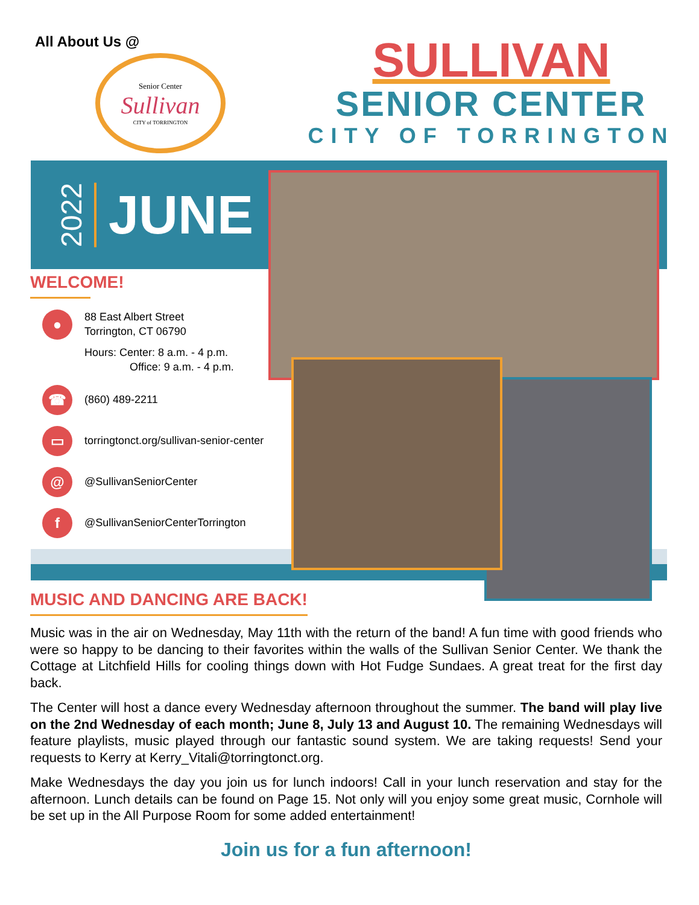All About Us @
Senior Center
Sullivan
CITY of TORRINGTON
SULLIVAN
SENIOR CENTER
CITY OF TORRINGTON
2022
JUNE
WELCOME!
●
88 East Albert Street
Torrington, CT 06790
Hours: Center: 8 a.m. - 4 p.m.
Office: 9 a.m. - 4 p.m.
☎
(860) 489-2211
▭
torringtonct.org/sullivan-senior-center
@
@SullivanSeniorCenter
f
@SullivanSeniorCenterTorrington
MUSIC AND DANCING ARE BACK!
Music was in the air on Wednesday, May 11th with the return of the band! A fun time with good friends who were so happy to be dancing to their favorites within the walls of the Sullivan Senior Center. We thank the Cottage at Litchfield Hills for cooling things down with Hot Fudge Sundaes. A great treat for the first day back.
The Center will host a dance every Wednesday afternoon throughout the summer. The band will play live on the 2nd Wednesday of each month; June 8, July 13 and August 10. The remaining Wednesdays will feature playlists, music played through our fantastic sound system. We are taking requests! Send your requests to Kerry at Kerry_Vitali@torringtonct.org.
Make Wednesdays the day you join us for lunch indoors! Call in your lunch reservation and stay for the afternoon. Lunch details can be found on Page 15. Not only will you enjoy some great music, Cornhole will be set up in the All Purpose Room for some added entertainment!
Join us for a fun afternoon!